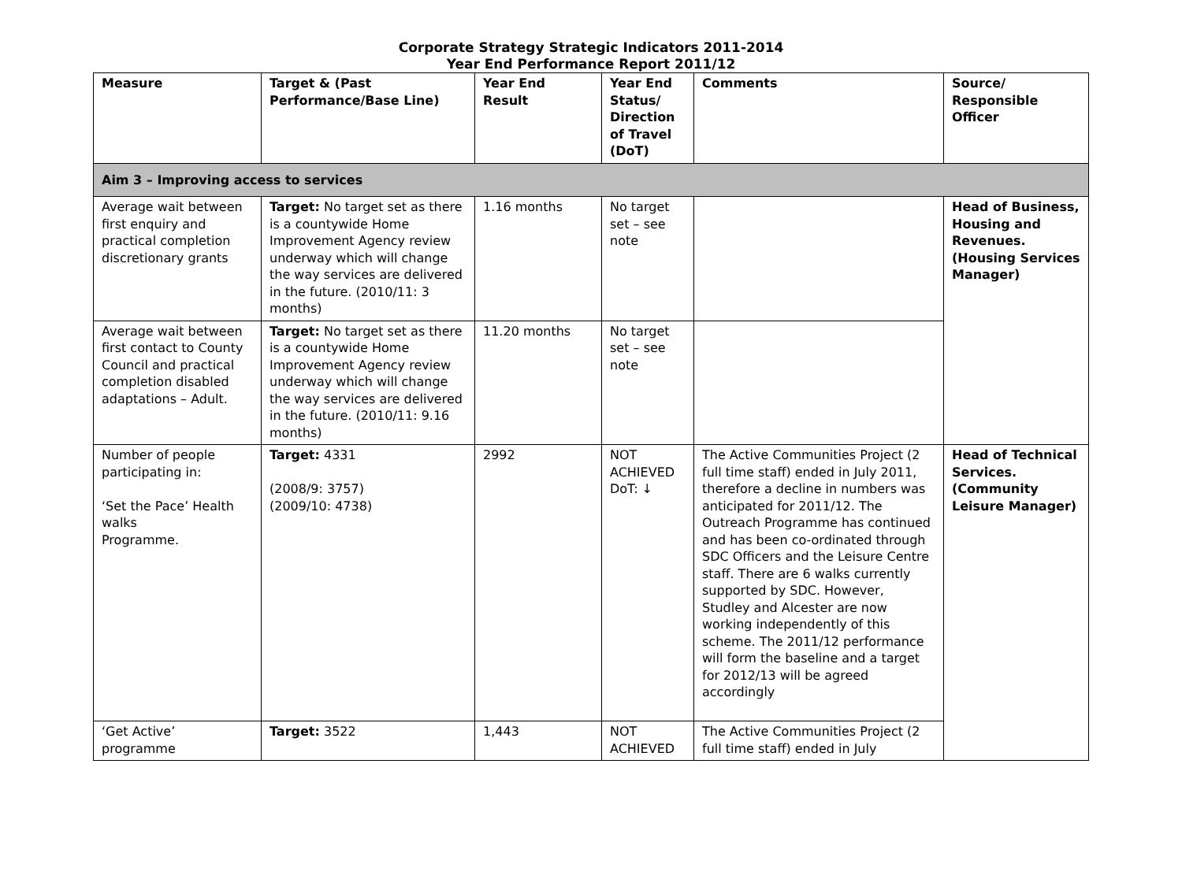Corporate Strategy Strategic Indicators 2011-2014
Year End Performance Report 2011/12
| Measure | Target & (Past Performance/Base Line) | Year End Result | Year End Status/ Direction of Travel (DoT) | Comments | Source/ Responsible Officer |
| --- | --- | --- | --- | --- | --- |
| Aim 3 – Improving access to services | | | | | |
| Average wait between first enquiry and practical completion discretionary grants | Target: No target set as there is a countywide Home Improvement Agency review underway which will change the way services are delivered in the future. (2010/11: 3 months) | 1.16 months | No target set – see note | | Head of Business, Housing and Revenues. (Housing Services Manager) |
| Average wait between first contact to County Council and practical completion disabled adaptations – Adult. | Target: No target set as there is a countywide Home Improvement Agency review underway which will change the way services are delivered in the future. (2010/11: 9.16 months) | 11.20 months | No target set – see note | | |
| Number of people participating in: ‘Set the Pace’ Health walks Programme. | Target: 4331 (2008/9: 3757) (2009/10: 4738) | 2992 | NOT ACHIEVED DoT: ↓ | The Active Communities Project (2 full time staff) ended in July 2011, therefore a decline in numbers was anticipated for 2011/12. The Outreach Programme has continued and has been co-ordinated through SDC Officers and the Leisure Centre staff. There are 6 walks currently supported by SDC. However, Studley and Alcester are now working independently of this scheme. The 2011/12 performance will form the baseline and a target for 2012/13 will be agreed accordingly | Head of Technical Services. (Community Leisure Manager) |
| ‘Get Active’ programme | Target: 3522 | 1,443 | NOT ACHIEVED | The Active Communities Project (2 full time staff) ended in July | |